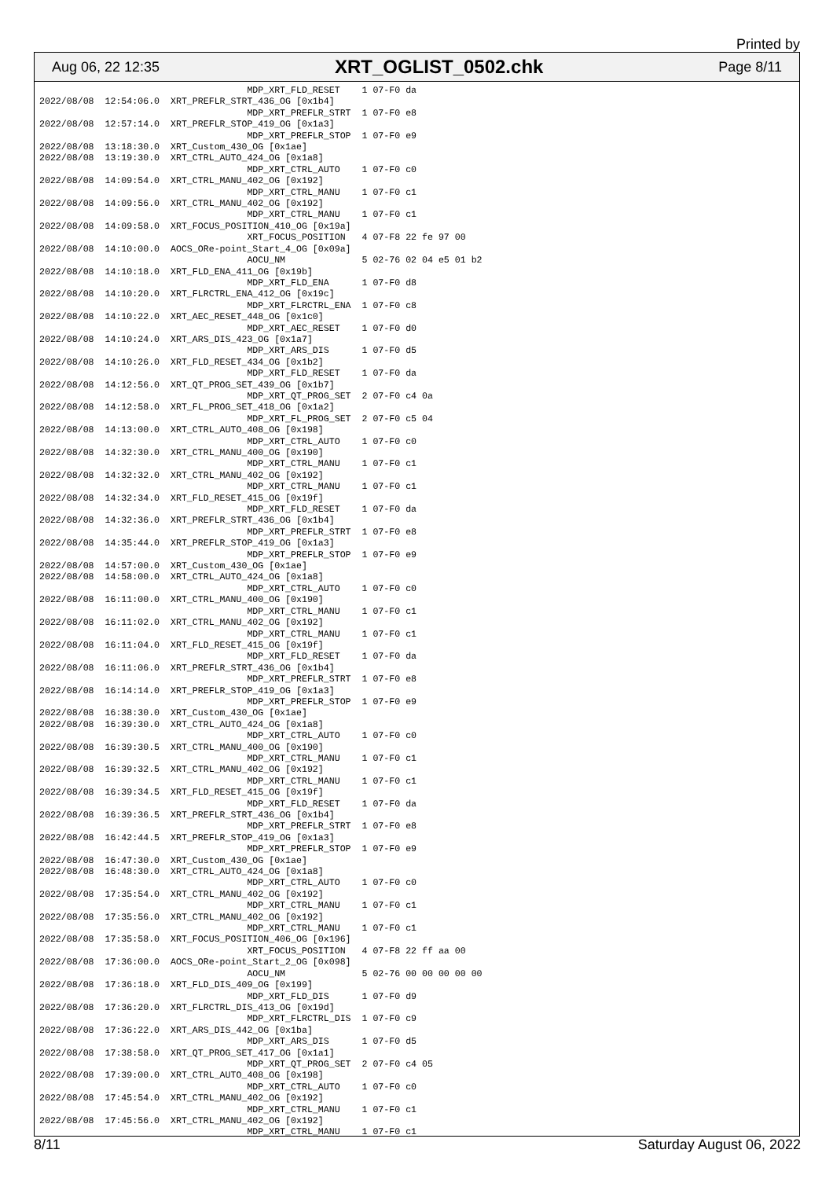Printed by
Aug 06, 22 12:35 XRT_OGLIST_0502.chk Page 8/11
                                      MDP_XRT_FLD_RESET    1 07-F0 da
2022/08/08  12:54:06.0  XRT_PREFLR_STRT_436_OG [0x1b4]
                                      MDP_XRT_PREFLR_STRT  1 07-F0 e8
2022/08/08  12:57:14.0  XRT_PREFLR_STOP_419_OG [0x1a3]
                                      MDP_XRT_PREFLR_STOP  1 07-F0 e9
2022/08/08  13:18:30.0  XRT_Custom_430_OG [0x1ae]
2022/08/08  13:19:30.0  XRT_CTRL_AUTO_424_OG [0x1a8]
                                      MDP_XRT_CTRL_AUTO    1 07-F0 c0
2022/08/08  14:09:54.0  XRT_CTRL_MANU_402_OG [0x192]
                                      MDP_XRT_CTRL_MANU    1 07-F0 c1
2022/08/08  14:09:56.0  XRT_CTRL_MANU_402_OG [0x192]
                                      MDP_XRT_CTRL_MANU    1 07-F0 c1
2022/08/08  14:09:58.0  XRT_FOCUS_POSITION_410_OG [0x19a]
                                      XRT_FOCUS_POSITION   4 07-F8 22 fe 97 00
2022/08/08  14:10:00.0  AOCS_ORe-point_Start_4_OG [0x09a]
                                      AOCU_NM              5 02-76 02 04 e5 01 b2
2022/08/08  14:10:18.0  XRT_FLD_ENA_411_OG [0x19b]
                                      MDP_XRT_FLD_ENA      1 07-F0 d8
2022/08/08  14:10:20.0  XRT_FLRCTRL_ENA_412_OG [0x19c]
                                      MDP_XRT_FLRCTRL_ENA  1 07-F0 c8
2022/08/08  14:10:22.0  XRT_AEC_RESET_448_OG [0x1c0]
                                      MDP_XRT_AEC_RESET    1 07-F0 d0
2022/08/08  14:10:24.0  XRT_ARS_DIS_423_OG [0x1a7]
                                      MDP_XRT_ARS_DIS      1 07-F0 d5
2022/08/08  14:10:26.0  XRT_FLD_RESET_434_OG [0x1b2]
                                      MDP_XRT_FLD_RESET    1 07-F0 da
2022/08/08  14:12:56.0  XRT_QT_PROG_SET_439_OG [0x1b7]
                                      MDP_XRT_QT_PROG_SET  2 07-F0 c4 0a
2022/08/08  14:12:58.0  XRT_FL_PROG_SET_418_OG [0x1a2]
                                      MDP_XRT_FL_PROG_SET  2 07-F0 c5 04
2022/08/08  14:13:00.0  XRT_CTRL_AUTO_408_OG [0x198]
                                      MDP_XRT_CTRL_AUTO    1 07-F0 c0
2022/08/08  14:32:30.0  XRT_CTRL_MANU_400_OG [0x190]
                                      MDP_XRT_CTRL_MANU    1 07-F0 c1
2022/08/08  14:32:32.0  XRT_CTRL_MANU_402_OG [0x192]
                                      MDP_XRT_CTRL_MANU    1 07-F0 c1
2022/08/08  14:32:34.0  XRT_FLD_RESET_415_OG [0x19f]
                                      MDP_XRT_FLD_RESET    1 07-F0 da
2022/08/08  14:32:36.0  XRT_PREFLR_STRT_436_OG [0x1b4]
                                      MDP_XRT_PREFLR_STRT  1 07-F0 e8
2022/08/08  14:35:44.0  XRT_PREFLR_STOP_419_OG [0x1a3]
                                      MDP_XRT_PREFLR_STOP  1 07-F0 e9
2022/08/08  14:57:00.0  XRT_Custom_430_OG [0x1ae]
2022/08/08  14:58:00.0  XRT_CTRL_AUTO_424_OG [0x1a8]
                                      MDP_XRT_CTRL_AUTO    1 07-F0 c0
2022/08/08  16:11:00.0  XRT_CTRL_MANU_400_OG [0x190]
                                      MDP_XRT_CTRL_MANU    1 07-F0 c1
2022/08/08  16:11:02.0  XRT_CTRL_MANU_402_OG [0x192]
                                      MDP_XRT_CTRL_MANU    1 07-F0 c1
2022/08/08  16:11:04.0  XRT_FLD_RESET_415_OG [0x19f]
                                      MDP_XRT_FLD_RESET    1 07-F0 da
2022/08/08  16:11:06.0  XRT_PREFLR_STRT_436_OG [0x1b4]
                                      MDP_XRT_PREFLR_STRT  1 07-F0 e8
2022/08/08  16:14:14.0  XRT_PREFLR_STOP_419_OG [0x1a3]
                                      MDP_XRT_PREFLR_STOP  1 07-F0 e9
2022/08/08  16:38:30.0  XRT_Custom_430_OG [0x1ae]
2022/08/08  16:39:30.0  XRT_CTRL_AUTO_424_OG [0x1a8]
                                      MDP_XRT_CTRL_AUTO    1 07-F0 c0
2022/08/08  16:39:30.5  XRT_CTRL_MANU_400_OG [0x190]
                                      MDP_XRT_CTRL_MANU    1 07-F0 c1
2022/08/08  16:39:32.5  XRT_CTRL_MANU_402_OG [0x192]
                                      MDP_XRT_CTRL_MANU    1 07-F0 c1
2022/08/08  16:39:34.5  XRT_FLD_RESET_415_OG [0x19f]
                                      MDP_XRT_FLD_RESET    1 07-F0 da
2022/08/08  16:39:36.5  XRT_PREFLR_STRT_436_OG [0x1b4]
                                      MDP_XRT_PREFLR_STRT  1 07-F0 e8
2022/08/08  16:42:44.5  XRT_PREFLR_STOP_419_OG [0x1a3]
                                      MDP_XRT_PREFLR_STOP  1 07-F0 e9
2022/08/08  16:47:30.0  XRT_Custom_430_OG [0x1ae]
2022/08/08  16:48:30.0  XRT_CTRL_AUTO_424_OG [0x1a8]
                                      MDP_XRT_CTRL_AUTO    1 07-F0 c0
2022/08/08  17:35:54.0  XRT_CTRL_MANU_402_OG [0x192]
                                      MDP_XRT_CTRL_MANU    1 07-F0 c1
2022/08/08  17:35:56.0  XRT_CTRL_MANU_402_OG [0x192]
                                      MDP_XRT_CTRL_MANU    1 07-F0 c1
2022/08/08  17:35:58.0  XRT_FOCUS_POSITION_406_OG [0x196]
                                      XRT_FOCUS_POSITION   4 07-F8 22 ff aa 00
2022/08/08  17:36:00.0  AOCS_ORe-point_Start_2_OG [0x098]
                                      AOCU_NM              5 02-76 00 00 00 00 00
2022/08/08  17:36:18.0  XRT_FLD_DIS_409_OG [0x199]
                                      MDP_XRT_FLD_DIS      1 07-F0 d9
2022/08/08  17:36:20.0  XRT_FLRCTRL_DIS_413_OG [0x19d]
                                      MDP_XRT_FLRCTRL_DIS  1 07-F0 c9
2022/08/08  17:36:22.0  XRT_ARS_DIS_442_OG [0x1ba]
                                      MDP_XRT_ARS_DIS      1 07-F0 d5
2022/08/08  17:38:58.0  XRT_QT_PROG_SET_417_OG [0x1a1]
                                      MDP_XRT_QT_PROG_SET  2 07-F0 c4 05
2022/08/08  17:39:00.0  XRT_CTRL_AUTO_408_OG [0x198]
                                      MDP_XRT_CTRL_AUTO    1 07-F0 c0
2022/08/08  17:45:54.0  XRT_CTRL_MANU_402_OG [0x192]
                                      MDP_XRT_CTRL_MANU    1 07-F0 c1
2022/08/08  17:45:56.0  XRT_CTRL_MANU_402_OG [0x192]
                                      MDP_XRT_CTRL_MANU    1 07-F0 c1
8/11 Saturday August 06, 2022